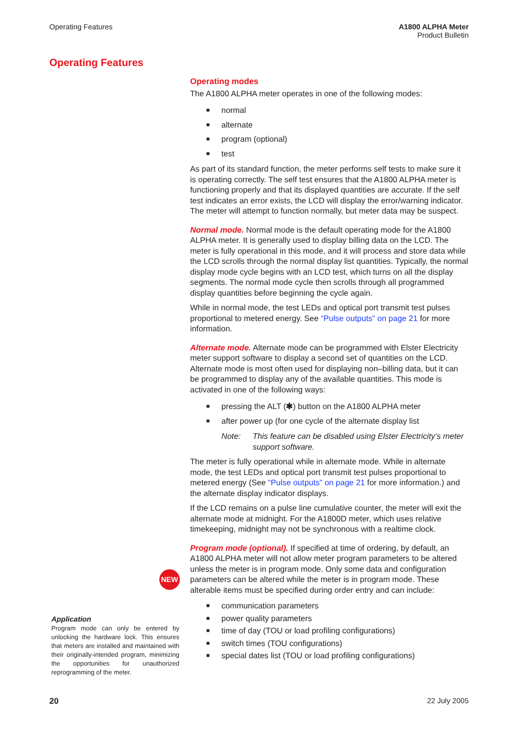Operating Features A1800 ALPHA Meter
Product Bulletin
Operating Features
Operating modes
The A1800 ALPHA meter operates in one of the following modes:
■ normal
■ alternate
■ program (optional)
■ test
As part of its standard function, the meter performs self tests to make sure it is operating correctly. The self test ensures that the A1800 ALPHA meter is functioning properly and that its displayed quantities are accurate. If the self test indicates an error exists, the LCD will display the error/warning indicator. The meter will attempt to function normally, but meter data may be suspect.
Normal mode. Normal mode is the default operating mode for the A1800 ALPHA meter. It is generally used to display billing data on the LCD. The meter is fully operational in this mode, and it will process and store data while the LCD scrolls through the normal display list quantities. Typically, the normal display mode cycle begins with an LCD test, which turns on all the display segments. The normal mode cycle then scrolls through all programmed display quantities before beginning the cycle again.
While in normal mode, the test LEDs and optical port transmit test pulses proportional to metered energy. See “Pulse outputs” on page 21 for more information.
Alternate mode. Alternate mode can be programmed with Elster Electricity meter support software to display a second set of quantities on the LCD. Alternate mode is most often used for displaying non–billing data, but it can be programmed to display any of the available quantities. This mode is activated in one of the following ways:
■ pressing the ALT (✱) button on the A1800 ALPHA meter
■ after power up (for one cycle of the alternate display list
Note: This feature can be disabled using Elster Electricity’s meter support software.
The meter is fully operational while in alternate mode. While in alternate mode, the test LEDs and optical port transmit test pulses proportional to metered energy (See “Pulse outputs” on page 21 for more information.) and the alternate display indicator displays.
If the LCD remains on a pulse line cumulative counter, the meter will exit the alternate mode at midnight. For the A1800D meter, which uses relative timekeeping, midnight may not be synchronous with a realtime clock.
Program mode (optional). If specified at time of ordering, by default, an A1800 ALPHA meter will not allow meter program parameters to be altered unless the meter is in program mode. Only some data and configuration parameters can be altered while the meter is in program mode. These alterable items must be specified during order entry and can include:
■ communication parameters
■ power quality parameters
■ time of day (TOU or load profiling configurations)
■ switch times (TOU configurations)
■ special dates list (TOU or load profiling configurations)
NEW
Application
Program mode can only be entered by unlocking the hardware lock. This ensures that meters are installed and maintained with their originally-intended program, minimizing the opportunities for unauthorized reprogramming of the meter.
20 22 July 2005